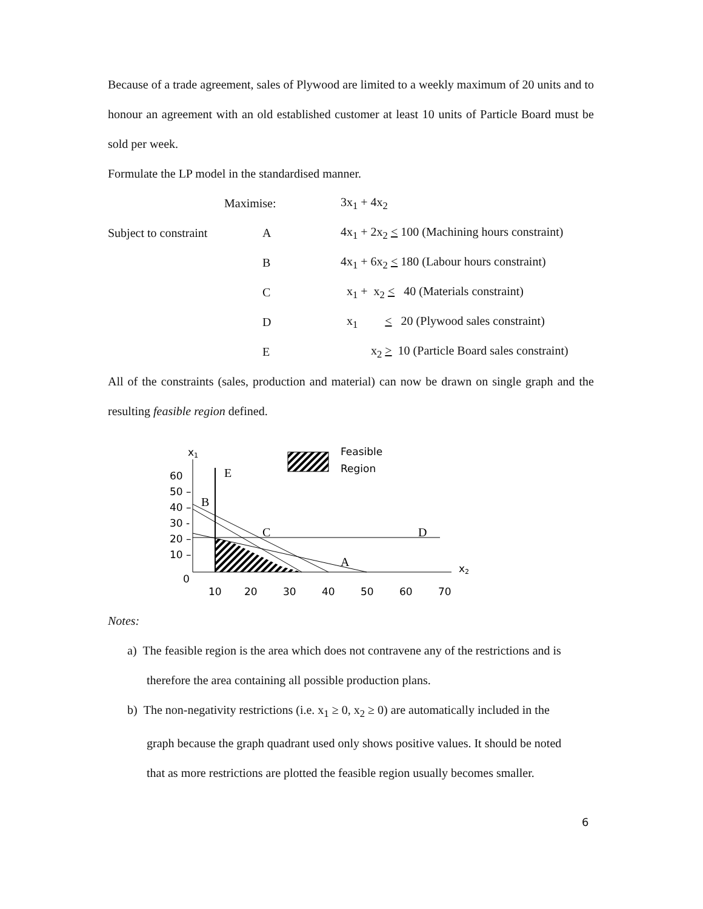Because of a trade agreement, sales of Plywood are limited to a weekly maximum of 20 units and to honour an agreement with an old established customer at least 10 units of Particle Board must be sold per week.
Formulate the LP model in the standardised manner.
| | Maximise: | 3x<sub>1</sub> + 4x<sub>2</sub> |
| Subject to constraint | A | 4x<sub>1</sub> + 2x<sub>2</sub> < 100 (Machining hours constraint) |
| | B | 4x<sub>1</sub> + 6x<sub>2</sub> < 180 (Labour hours constraint) |
| | C | x<sub>1</sub> + x<sub>2</sub> < 40 (Materials constraint) |
| | D | x<sub>1</sub> < 20 (Plywood sales constraint) |
| | E | x<sub>2</sub> > 10 (Particle Board sales constraint) |
All of the constraints (sales, production and material) can now be drawn on single graph and the resulting feasible region defined.
x1
Feasible
Region
E
B
C
D
A
60
50 –
40 –
30 -
20 –
10 –
0
x2
10
20
30
40
50
60
70
Notes:
a) The feasible region is the area which does not contravene any of the restrictions and is
therefore the area containing all possible production plans.
b) The non-negativity restrictions (i.e. x<sub>1</sub> ≥ 0, x<sub>2</sub> ≥ 0) are automatically included in the
graph because the graph quadrant used only shows positive values. It should be noted
that as more restrictions are plotted the feasible region usually becomes smaller.
6